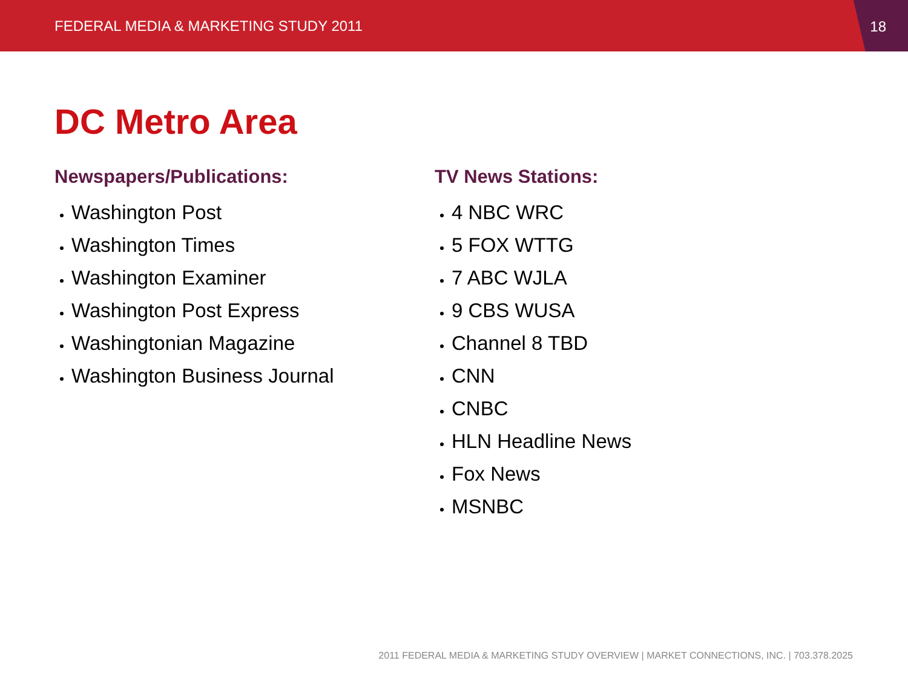FEDERAL MEDIA & MARKETING STUDY 2011
18
DC Metro Area
Newspapers/Publications:
Washington Post
Washington Times
Washington Examiner
Washington Post Express
Washingtonian Magazine
Washington Business Journal
TV News Stations:
4 NBC WRC
5 FOX WTTG
7 ABC WJLA
9 CBS WUSA
Channel 8 TBD
CNN
CNBC
HLN Headline News
Fox News
MSNBC
2011 FEDERAL MEDIA & MARKETING STUDY OVERVIEW | MARKET CONNECTIONS, INC. | 703.378.2025